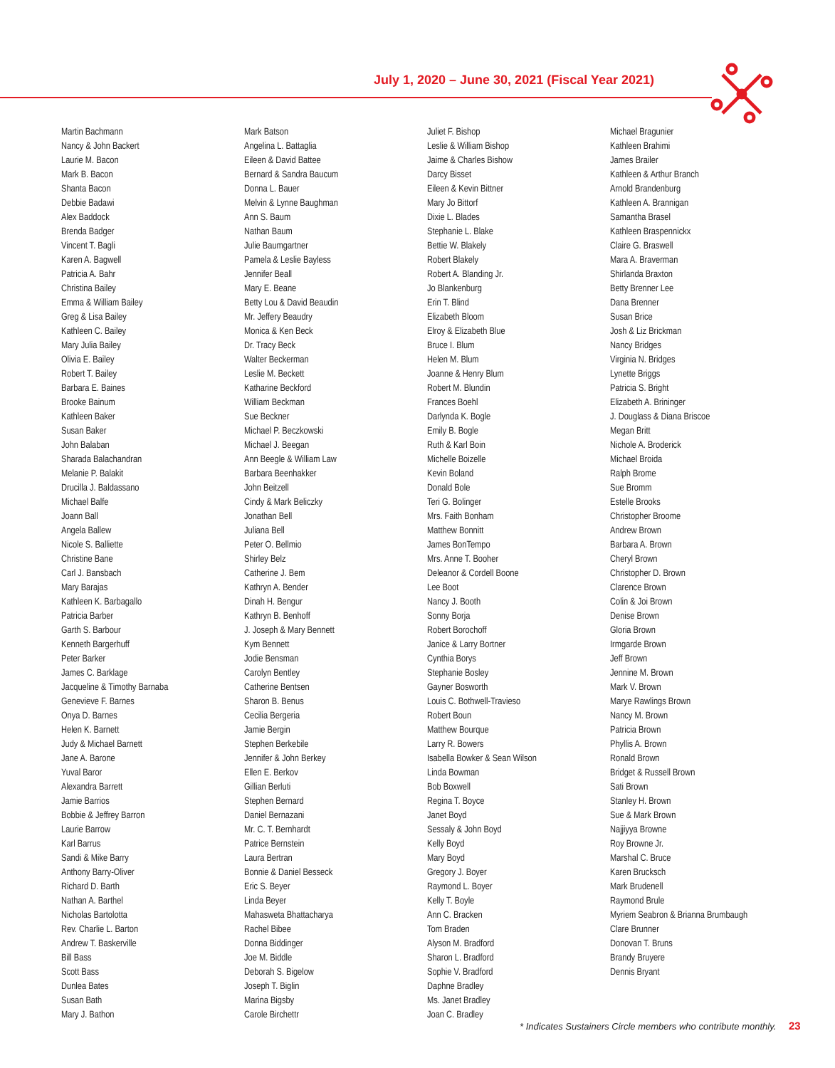July 1, 2020 – June 30, 2021 (Fiscal Year 2021)
Martin Bachmann
Nancy & John Backert
Laurie M. Bacon
Mark B. Bacon
Shanta Bacon
Debbie Badawi
Alex Baddock
Brenda Badger
Vincent T. Bagli
Karen A. Bagwell
Patricia A. Bahr
Christina Bailey
Emma & William Bailey
Greg & Lisa Bailey
Kathleen C. Bailey
Mary Julia Bailey
Olivia E. Bailey
Robert T. Bailey
Barbara E. Baines
Brooke Bainum
Kathleen Baker
Susan Baker
John Balaban
Sharada Balachandran
Melanie P. Balakit
Drucilla J. Baldassano
Michael Balfe
Joann Ball
Angela Ballew
Nicole S. Balliette
Christine Bane
Carl J. Bansbach
Mary Barajas
Kathleen K. Barbagallo
Patricia Barber
Garth S. Barbour
Kenneth Bargerhuff
Peter Barker
James C. Barklage
Jacqueline & Timothy Barnaba
Genevieve F. Barnes
Onya D. Barnes
Helen K. Barnett
Judy & Michael Barnett
Jane A. Barone
Yuval Baror
Alexandra Barrett
Jamie Barrios
Bobbie & Jeffrey Barron
Laurie Barrow
Karl Barrus
Sandi & Mike Barry
Anthony Barry-Oliver
Richard D. Barth
Nathan A. Barthel
Nicholas Bartolotta
Rev. Charlie L. Barton
Andrew T. Baskerville
Bill Bass
Scott Bass
Dunlea Bates
Susan Bath
Mary J. Bathon
Mark Batson
Angelina L. Battaglia
Eileen & David Battee
Bernard & Sandra Baucum
Donna L. Bauer
Melvin & Lynne Baughman
Ann S. Baum
Nathan Baum
Julie Baumgartner
Pamela & Leslie Bayless
Jennifer Beall
Mary E. Beane
Betty Lou & David Beaudin
Mr. Jeffery Beaudry
Monica & Ken Beck
Dr. Tracy Beck
Walter Beckerman
Leslie M. Beckett
Katharine Beckford
William Beckman
Sue Beckner
Michael P. Beczkowski
Michael J. Beegan
Ann Beegle & William Law
Barbara Beenhakker
John Beitzell
Cindy & Mark Beliczky
Jonathan Bell
Juliana Bell
Peter O. Bellmio
Shirley Belz
Catherine J. Bem
Kathryn A. Bender
Dinah H. Bengur
Kathryn B. Benhoff
J. Joseph & Mary Bennett
Kym Bennett
Jodie Bensman
Carolyn Bentley
Catherine Bentsen
Sharon B. Benus
Cecilia Bergeria
Jamie Bergin
Stephen Berkebile
Jennifer & John Berkey
Ellen E. Berkov
Gillian Berluti
Stephen Bernard
Daniel Bernazani
Mr. C. T. Bernhardt
Patrice Bernstein
Laura Bertran
Bonnie & Daniel Besseck
Eric S. Beyer
Linda Beyer
Mahasweta Bhattacharya
Rachel Bibee
Donna Biddinger
Joe M. Biddle
Deborah S. Bigelow
Joseph T. Biglin
Marina Bigsby
Carole Birchettr
Juliet F. Bishop
Leslie & William Bishop
Jaime & Charles Bishow
Darcy Bisset
Eileen & Kevin Bittner
Mary Jo Bittorf
Dixie L. Blades
Stephanie L. Blake
Bettie W. Blakely
Robert Blakely
Robert A. Blanding Jr.
Jo Blankenburg
Erin T. Blind
Elizabeth Bloom
Elroy & Elizabeth Blue
Bruce I. Blum
Helen M. Blum
Joanne & Henry Blum
Robert M. Blundin
Frances Boehl
Darlynda K. Bogle
Emily B. Bogle
Ruth & Karl Boin
Michelle Boizelle
Kevin Boland
Donald Bole
Teri G. Bolinger
Mrs. Faith Bonham
Matthew Bonnitt
James BonTempo
Mrs. Anne T. Booher
Deleanor & Cordell Boone
Lee Boot
Nancy J. Booth
Sonny Borja
Robert Borochoff
Janice & Larry Bortner
Cynthia Borys
Stephanie Bosley
Gayner Bosworth
Louis C. Bothwell-Travieso
Robert Boun
Matthew Bourque
Larry R. Bowers
Isabella Bowker & Sean Wilson
Linda Bowman
Bob Boxwell
Regina T. Boyce
Janet Boyd
Sessaly & John Boyd
Kelly Boyd
Mary Boyd
Gregory J. Boyer
Raymond L. Boyer
Kelly T. Boyle
Ann C. Bracken
Tom Braden
Alyson M. Bradford
Sharon L. Bradford
Sophie V. Bradford
Daphne Bradley
Ms. Janet Bradley
Joan C. Bradley
Michael Bragunier
Kathleen Brahimi
James Brailer
Kathleen & Arthur Branch
Arnold Brandenburg
Kathleen A. Brannigan
Samantha Brasel
Kathleen Braspennickx
Claire G. Braswell
Mara A. Braverman
Shirlanda Braxton
Betty Brenner Lee
Dana Brenner
Susan Brice
Josh & Liz Brickman
Nancy Bridges
Virginia N. Bridges
Lynette Briggs
Patricia S. Bright
Elizabeth A. Brininger
J. Douglass & Diana Briscoe
Megan Britt
Nichole A. Broderick
Michael Broida
Ralph Brome
Sue Bromm
Estelle Brooks
Christopher Broome
Andrew Brown
Barbara A. Brown
Cheryl Brown
Christopher D. Brown
Clarence Brown
Colin & Joi Brown
Denise Brown
Gloria Brown
Irmgarde Brown
Jeff Brown
Jennine M. Brown
Mark V. Brown
Marye Rawlings Brown
Nancy M. Brown
Patricia Brown
Phyllis A. Brown
Ronald Brown
Bridget & Russell Brown
Sati Brown
Stanley H. Brown
Sue & Mark Brown
Najjiyya Browne
Roy Browne Jr.
Marshal C. Bruce
Karen Brucksch
Mark Brudenell
Raymond Brule
Myriem Seabron & Brianna Brumbaugh
Clare Brunner
Donovan T. Bruns
Brandy Bruyere
Dennis Bryant
* Indicates Sustainers Circle members who contribute monthly. 23